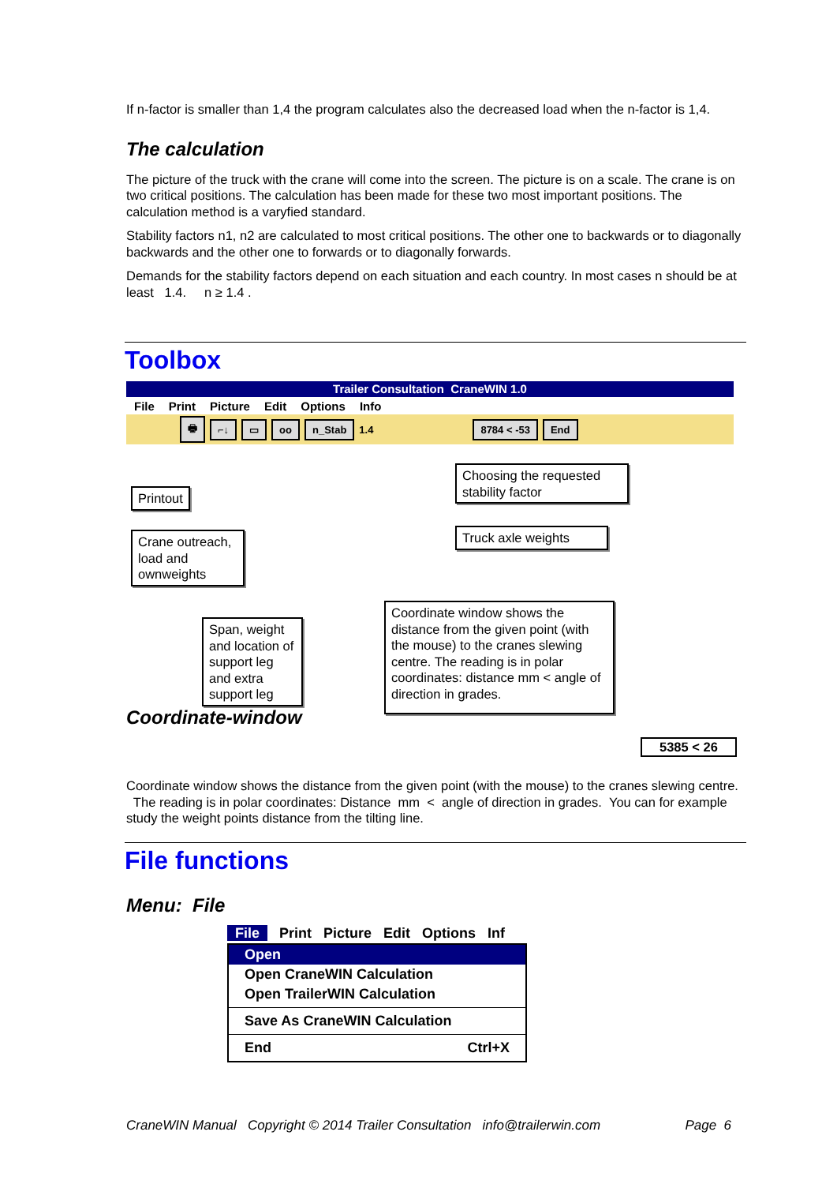If n-factor is smaller than 1,4 the program calculates also the decreased load when the n-factor is 1,4.
The calculation
The picture of the truck with the crane will come into the screen. The picture is on a scale. The crane is on two critical positions. The calculation has been made for these two most important positions. The calculation method is a varyfied standard.
Stability factors n1, n2 are calculated to most critical positions. The other one to backwards or to diagonally backwards and the other one to forwards or to diagonally forwards.
Demands for the stability factors depend on each situation and each country. In most cases n should be at least 1.4. n ≥ 1.4 .
Toolbox
Trailer Consultation CraneWIN 1.0
File Print Picture Edit Options Info
🖶 ⌐↓ ▭ oo n_Stab
1.4
8784 < -53 End
Printout
Crane outreach, load and ownweights
Span, weight and location of support leg and extra support leg
Choosing the requested stability factor
Truck axle weights
Coordinate window shows the distance from the given point (with the mouse) to the cranes slewing centre. The reading is in polar coordinates: distance mm < angle of direction in grades.
Coordinate-window
5385 < 26
Coordinate window shows the distance from the given point (with the mouse) to the cranes slewing centre. The reading is in polar coordinates: Distance mm < angle of direction in grades. You can for example study the weight points distance from the tilting line.
File functions
Menu: File
File Print Picture Edit Options Inf
Open
Open CraneWIN Calculation
Open TrailerWIN Calculation
Save As CraneWIN Calculation
End Ctrl+X
CraneWIN Manual Copyright © 2014 Trailer Consultation info@trailerwin.com Page 6